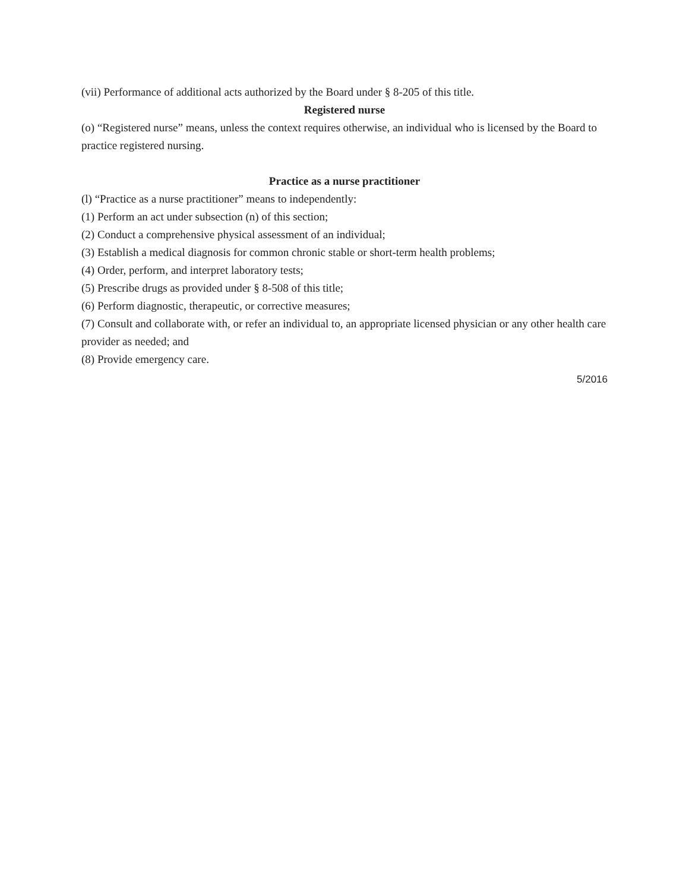(vii) Performance of additional acts authorized by the Board under § 8-205 of this title.
Registered nurse
(o) “Registered nurse” means, unless the context requires otherwise, an individual who is licensed by the Board to practice registered nursing.
Practice as a nurse practitioner
(l) “Practice as a nurse practitioner” means to independently:
(1) Perform an act under subsection (n) of this section;
(2) Conduct a comprehensive physical assessment of an individual;
(3) Establish a medical diagnosis for common chronic stable or short-term health problems;
(4) Order, perform, and interpret laboratory tests;
(5) Prescribe drugs as provided under § 8-508 of this title;
(6) Perform diagnostic, therapeutic, or corrective measures;
(7) Consult and collaborate with, or refer an individual to, an appropriate licensed physician or any other health care provider as needed; and
(8) Provide emergency care.
5/2016